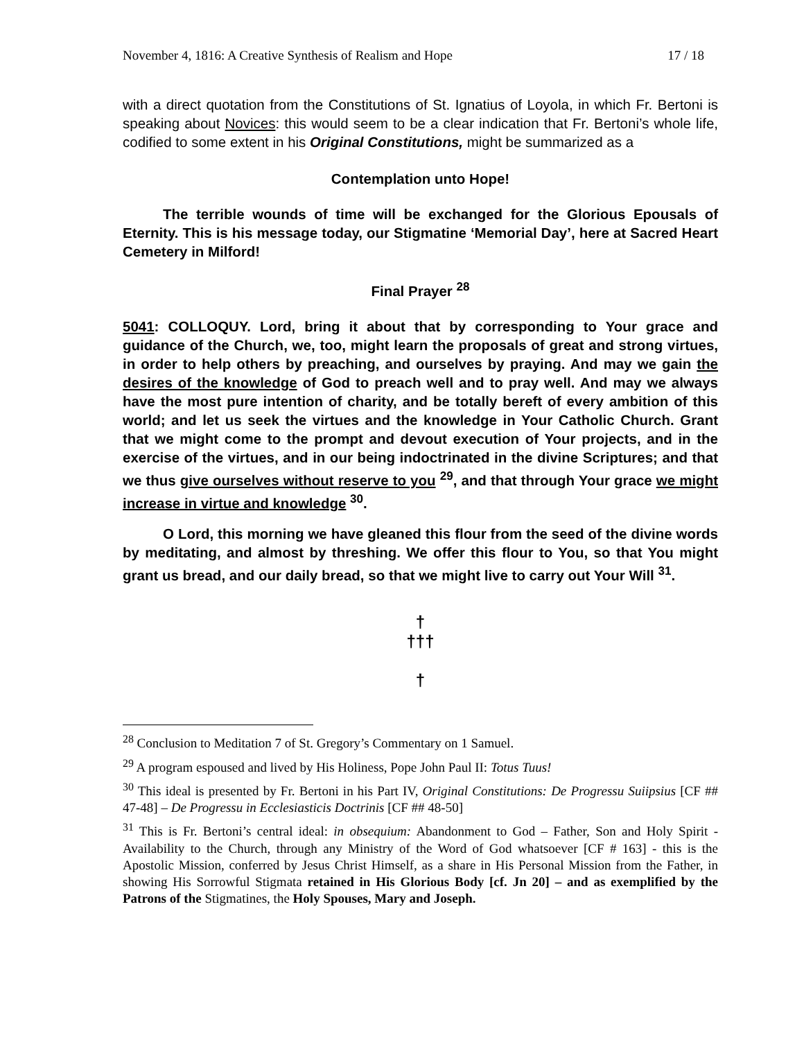November 4, 1816: A Creative Synthesis of Realism and Hope 17 / 18
with a direct quotation from the Constitutions of St. Ignatius of Loyola, in which Fr. Bertoni is speaking about Novices: this would seem to be a clear indication that Fr. Bertoni’s whole life, codified to some extent in his Original Constitutions, might be summarized as a
Contemplation unto Hope!
The terrible wounds of time will be exchanged for the Glorious Epousals of Eternity. This is his message today, our Stigmatine ‘Memorial Day’, here at Sacred Heart Cemetery in Milford!
Final Prayer <sup>28</sup>
5041: COLLOQUY. Lord, bring it about that by corresponding to Your grace and guidance of the Church, we, too, might learn the proposals of great and strong virtues, in order to help others by preaching, and ourselves by praying. And may we gain the desires of the knowledge of God to preach well and to pray well. And may we always have the most pure intention of charity, and be totally bereft of every ambition of this world; and let us seek the virtues and the knowledge in Your Catholic Church. Grant that we might come to the prompt and devout execution of Your projects, and in the exercise of the virtues, and in our being indoctrinated in the divine Scriptures; and that we thus give ourselves without reserve to you <sup>29</sup>, and that through Your grace we might increase in virtue and knowledge <sup>30</sup>.
O Lord, this morning we have gleaned this flour from the seed of the divine words by meditating, and almost by threshing. We offer this flour to You, so that You might grant us bread, and our daily bread, so that we might live to carry out Your Will <sup>31</sup>.
†
†††
†
<sup>28</sup> Conclusion to Meditation 7 of St. Gregory’s Commentary on 1 Samuel.
<sup>29</sup> A program espoused and lived by His Holiness, Pope John Paul II: Totus Tuus!
<sup>30</sup> This ideal is presented by Fr. Bertoni in his Part IV, Original Constitutions: De Progressu Suiipsius [CF ## 47-48] – De Progressu in Ecclesiasticis Doctrinis [CF ## 48-50]
<sup>31</sup> This is Fr. Bertoni’s central ideal: in obsequium: Abandonment to God – Father, Son and Holy Spirit - Availability to the Church, through any Ministry of the Word of God whatsoever [CF # 163] - this is the Apostolic Mission, conferred by Jesus Christ Himself, as a share in His Personal Mission from the Father, in showing His Sorrowful Stigmata retained in His Glorious Body [cf. Jn 20] – and as exemplified by the Patrons of the Stigmatines, the Holy Spouses, Mary and Joseph.